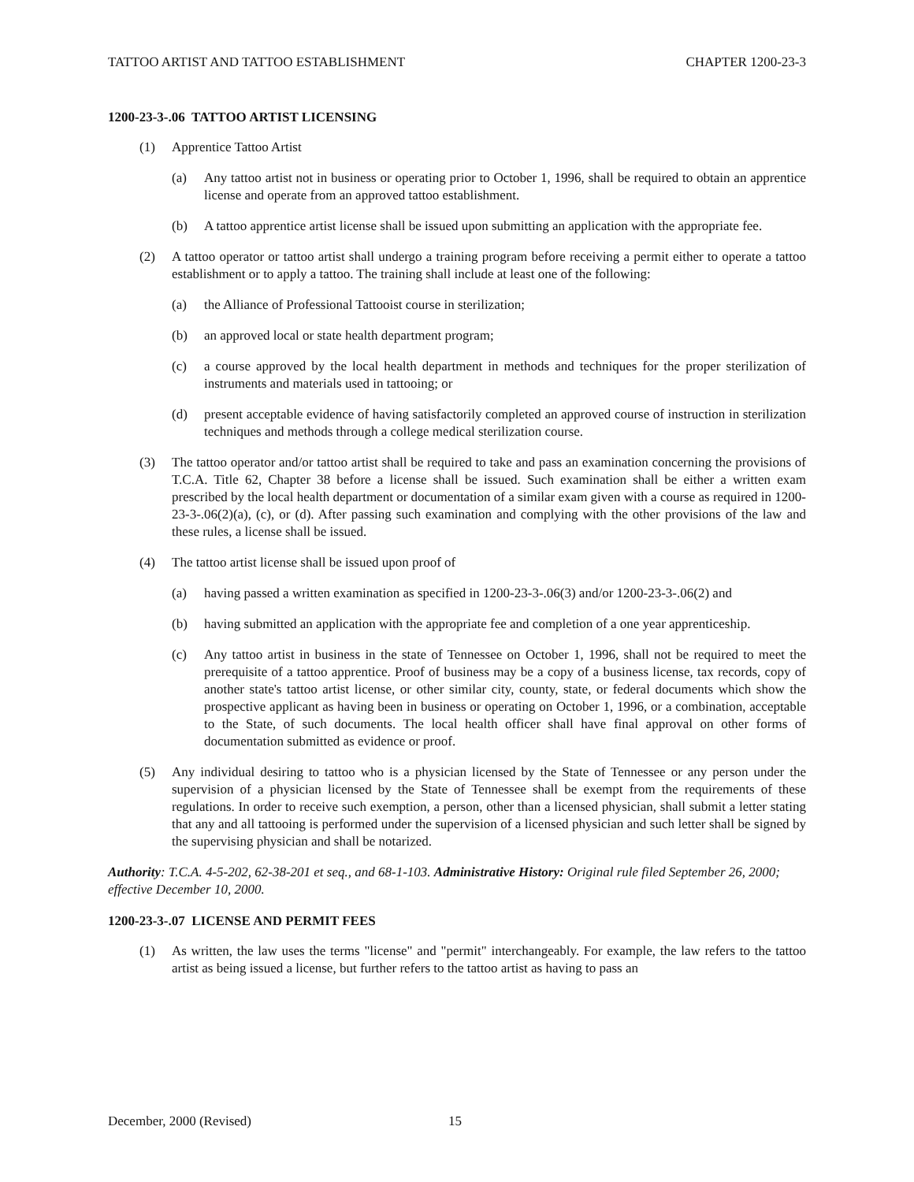TATTOO ARTIST AND TATTOO ESTABLISHMENT CHAPTER 1200-23-3
1200-23-3-.06 TATTOO ARTIST LICENSING
(1) Apprentice Tattoo Artist
(a) Any tattoo artist not in business or operating prior to October 1, 1996, shall be required to obtain an apprentice license and operate from an approved tattoo establishment.
(b) A tattoo apprentice artist license shall be issued upon submitting an application with the appropriate fee.
(2) A tattoo operator or tattoo artist shall undergo a training program before receiving a permit either to operate a tattoo establishment or to apply a tattoo. The training shall include at least one of the following:
(a) the Alliance of Professional Tattooist course in sterilization;
(b) an approved local or state health department program;
(c) a course approved by the local health department in methods and techniques for the proper sterilization of instruments and materials used in tattooing; or
(d) present acceptable evidence of having satisfactorily completed an approved course of instruction in sterilization techniques and methods through a college medical sterilization course.
(3) The tattoo operator and/or tattoo artist shall be required to take and pass an examination concerning the provisions of T.C.A. Title 62, Chapter 38 before a license shall be issued. Such examination shall be either a written exam prescribed by the local health department or documentation of a similar exam given with a course as required in 1200-23-3-.06(2)(a), (c), or (d). After passing such examination and complying with the other provisions of the law and these rules, a license shall be issued.
(4) The tattoo artist license shall be issued upon proof of
(a) having passed a written examination as specified in 1200-23-3-.06(3) and/or 1200-23-3-.06(2) and
(b) having submitted an application with the appropriate fee and completion of a one year apprenticeship.
(c) Any tattoo artist in business in the state of Tennessee on October 1, 1996, shall not be required to meet the prerequisite of a tattoo apprentice. Proof of business may be a copy of a business license, tax records, copy of another state's tattoo artist license, or other similar city, county, state, or federal documents which show the prospective applicant as having been in business or operating on October 1, 1996, or a combination, acceptable to the State, of such documents. The local health officer shall have final approval on other forms of documentation submitted as evidence or proof.
(5) Any individual desiring to tattoo who is a physician licensed by the State of Tennessee or any person under the supervision of a physician licensed by the State of Tennessee shall be exempt from the requirements of these regulations. In order to receive such exemption, a person, other than a licensed physician, shall submit a letter stating that any and all tattooing is performed under the supervision of a licensed physician and such letter shall be signed by the supervising physician and shall be notarized.
Authority: T.C.A. 4-5-202, 62-38-201 et seq., and 68-1-103. Administrative History: Original rule filed September 26, 2000; effective December 10, 2000.
1200-23-3-.07 LICENSE AND PERMIT FEES
(1) As written, the law uses the terms "license" and "permit" interchangeably. For example, the law refers to the tattoo artist as being issued a license, but further refers to the tattoo artist as having to pass an
December, 2000 (Revised) 15